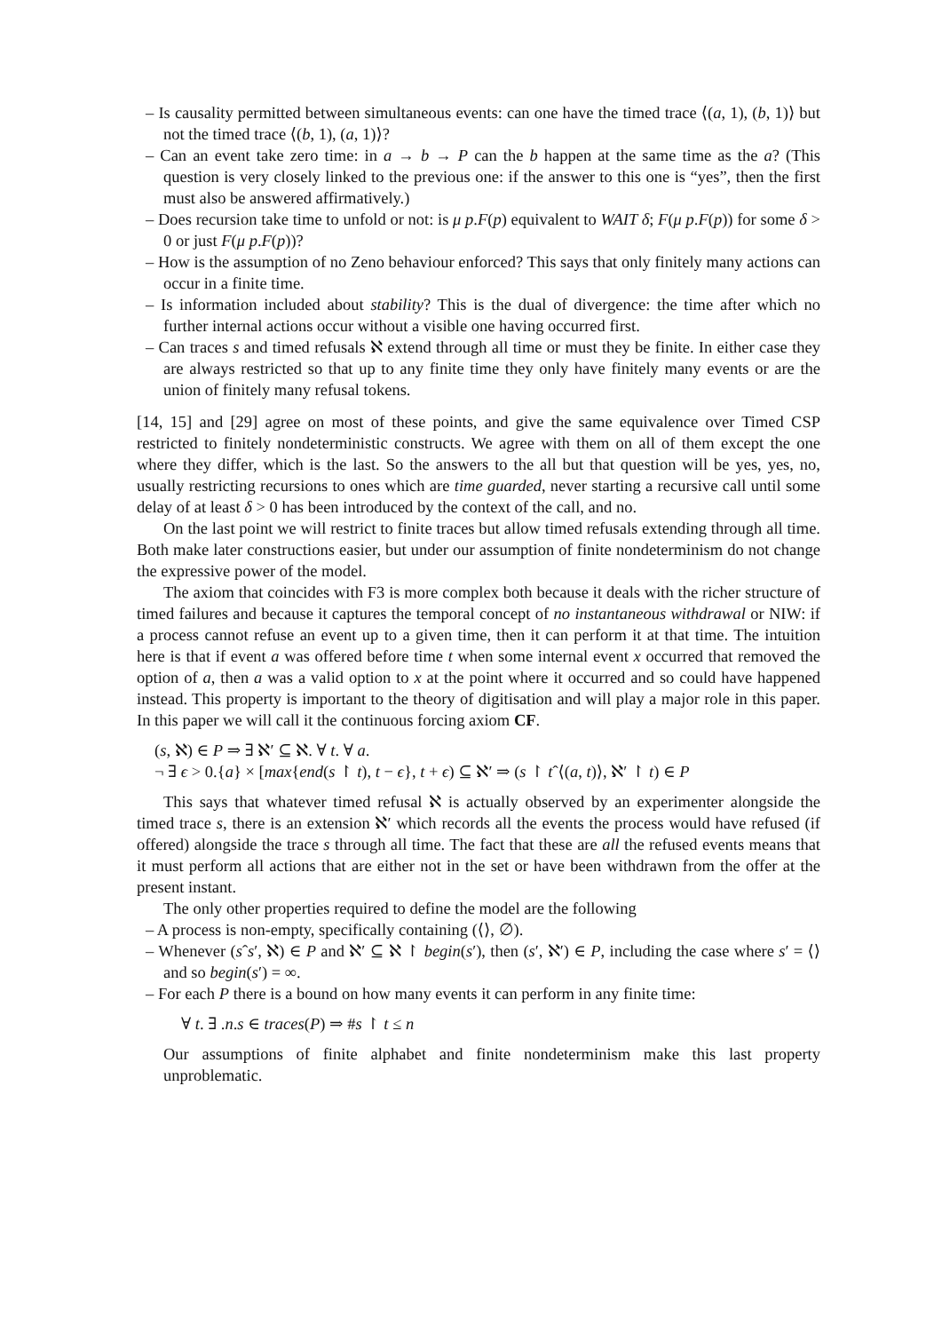– Is causality permitted between simultaneous events: can one have the timed trace ⟨(a, 1), (b, 1)⟩ but not the timed trace ⟨(b, 1), (a, 1)⟩?
– Can an event take zero time: in a → b → P can the b happen at the same time as the a? (This question is very closely linked to the previous one: if the answer to this one is “yes”, then the first must also be answered affirmatively.)
– Does recursion take time to unfold or not: is μ p.F(p) equivalent to WAIT δ; F(μ p.F(p)) for some δ > 0 or just F(μ p.F(p))?
– How is the assumption of no Zeno behaviour enforced? This says that only finitely many actions can occur in a finite time.
– Is information included about stability? This is the dual of divergence: the time after which no further internal actions occur without a visible one having occurred first.
– Can traces s and timed refusals ℵ extend through all time or must they be finite. In either case they are always restricted so that up to any finite time they only have finitely many events or are the union of finitely many refusal tokens.
[14, 15] and [29] agree on most of these points, and give the same equivalence over Timed CSP restricted to finitely nondeterministic constructs. We agree with them on all of them except the one where they differ, which is the last. So the answers to the all but that question will be yes, yes, no, usually restricting recursions to ones which are time guarded, never starting a recursive call until some delay of at least δ > 0 has been introduced by the context of the call, and no.
On the last point we will restrict to finite traces but allow timed refusals extending through all time. Both make later constructions easier, but under our assumption of finite nondeterminism do not change the expressive power of the model.
The axiom that coincides with F3 is more complex both because it deals with the richer structure of timed failures and because it captures the temporal concept of no instantaneous withdrawal or NIW: if a process cannot refuse an event up to a given time, then it can perform it at that time. The intuition here is that if event a was offered before time t when some internal event x occurred that removed the option of a, then a was a valid option to x at the point where it occurred and so could have happened instead. This property is important to the theory of digitisation and will play a major role in this paper. In this paper we will call it the continuous forcing axiom CF.
(s, ℵ) ∈ P ⇒ ∃ ℵ′ ⊆ ℵ. ∀ t. ∀ a.
¬ ∃ ϵ > 0.{a} × [max{end(s ↾ t), t − ϵ}, t + ϵ) ⊆ ℵ′ ⇒ (s ↾ tˆ⟨(a, t)⟩, ℵ′ ↾ t) ∈ P
This says that whatever timed refusal ℵ is actually observed by an experimenter alongside the timed trace s, there is an extension ℵ′ which records all the events the process would have refused (if offered) alongside the trace s through all time. The fact that these are all the refused events means that it must perform all actions that are either not in the set or have been withdrawn from the offer at the present instant.
The only other properties required to define the model are the following
– A process is non-empty, specifically containing (⟨⟩, ∅).
– Whenever (sˆs′, ℵ) ∈ P and ℵ′ ⊆ ℵ ↾ begin(s′), then (s′, ℵ′) ∈ P, including the case where s′ = ⟨⟩ and so begin(s′) = ∞.
– For each P there is a bound on how many events it can perform in any finite time:
∀ t. ∃ .n.s ∈ traces(P) ⇒ #s ↾ t ≤ n
Our assumptions of finite alphabet and finite nondeterminism make this last property unproblematic.